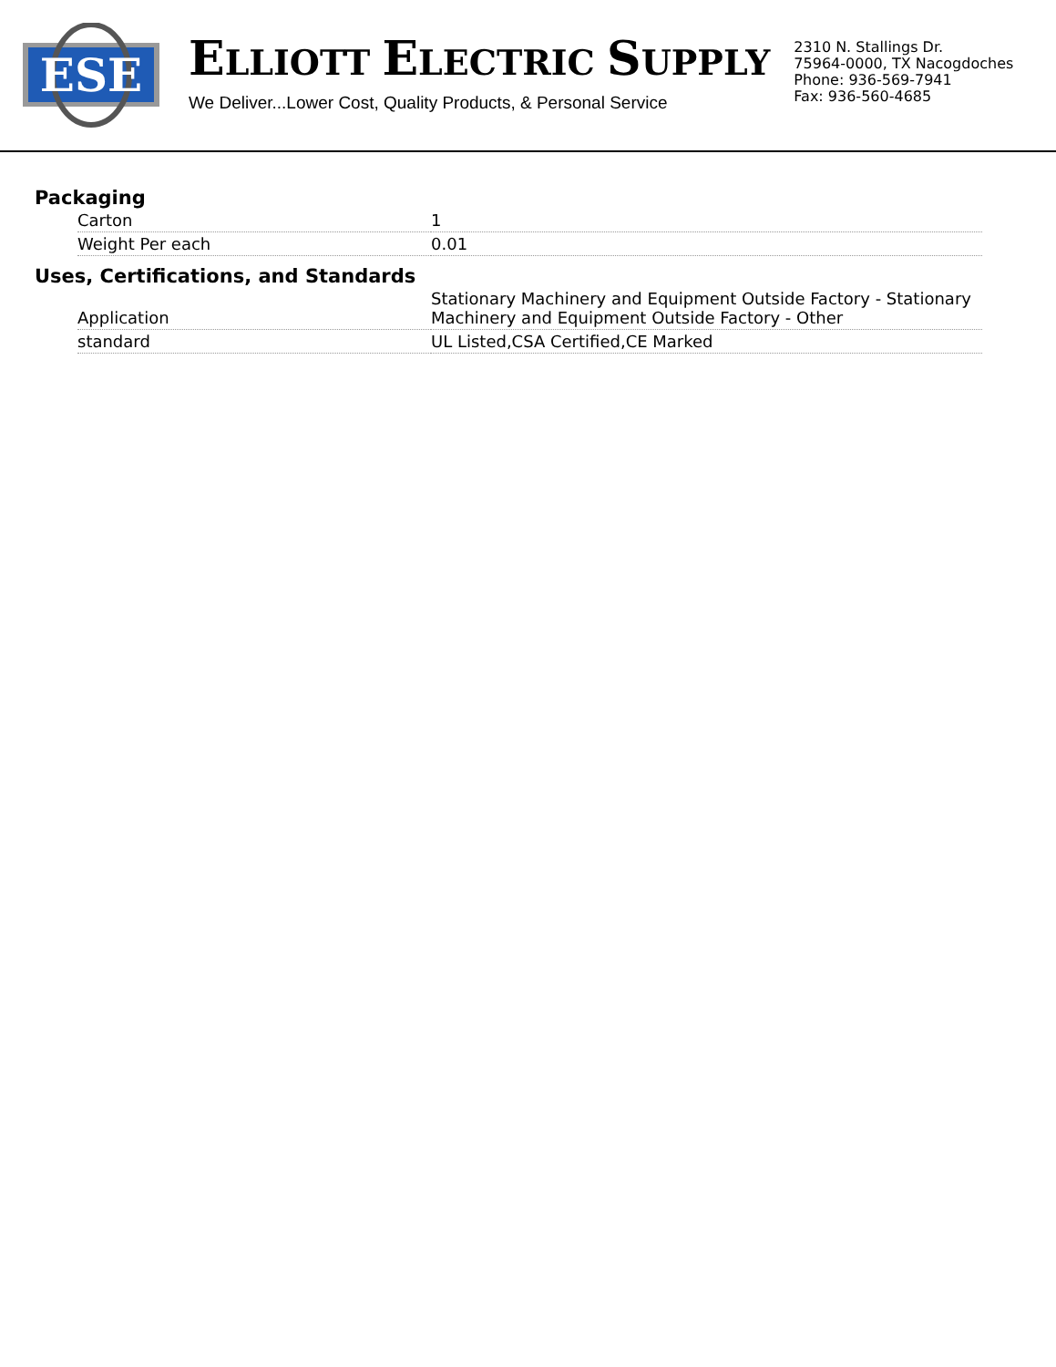ESE
ELLIOTT ELECTRIC SUPPLY
We Deliver...Lower Cost, Quality Products, & Personal Service
2310 N. Stallings Dr.
75964-0000, TX Nacogdoches
Phone: 936-569-7941
Fax: 936-560-4685
Packaging
| Carton | 1 |
| Weight Per each | 0.01 |
Uses, Certifications, and Standards
| Application | Stationary Machinery and Equipment Outside Factory - Stationary Machinery and Equipment Outside Factory - Other |
| standard | UL Listed,CSA Certified,CE Marked |